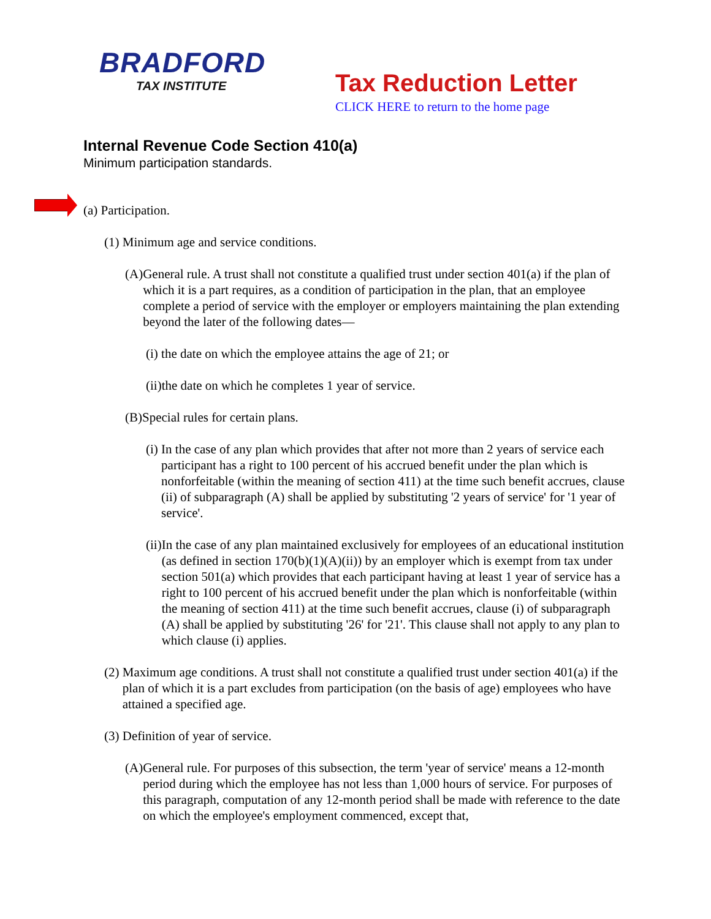BRADFORD
TAX INSTITUTE
Tax Reduction Letter
CLICK HERE to return to the home page
Internal Revenue Code Section 410(a)
Minimum participation standards.
(a) Participation.
(1) Minimum age and service conditions.
(A) General rule. A trust shall not constitute a qualified trust under section 401(a) if the plan of which it is a part requires, as a condition of participation in the plan, that an employee complete a period of service with the employer or employers maintaining the plan extending beyond the later of the following dates—
(i) the date on which the employee attains the age of 21; or
(ii) the date on which he completes 1 year of service.
(B) Special rules for certain plans.
(i) In the case of any plan which provides that after not more than 2 years of service each participant has a right to 100 percent of his accrued benefit under the plan which is nonforfeitable (within the meaning of section 411) at the time such benefit accrues, clause (ii) of subparagraph (A) shall be applied by substituting '2 years of service' for '1 year of service'.
(ii) In the case of any plan maintained exclusively for employees of an educational institution (as defined in section 170(b)(1)(A)(ii)) by an employer which is exempt from tax under section 501(a) which provides that each participant having at least 1 year of service has a right to 100 percent of his accrued benefit under the plan which is nonforfeitable (within the meaning of section 411) at the time such benefit accrues, clause (i) of subparagraph (A) shall be applied by substituting '26' for '21'. This clause shall not apply to any plan to which clause (i) applies.
(2) Maximum age conditions. A trust shall not constitute a qualified trust under section 401(a) if the plan of which it is a part excludes from participation (on the basis of age) employees who have attained a specified age.
(3) Definition of year of service.
(A) General rule. For purposes of this subsection, the term 'year of service' means a 12-month period during which the employee has not less than 1,000 hours of service. For purposes of this paragraph, computation of any 12-month period shall be made with reference to the date on which the employee's employment commenced, except that,